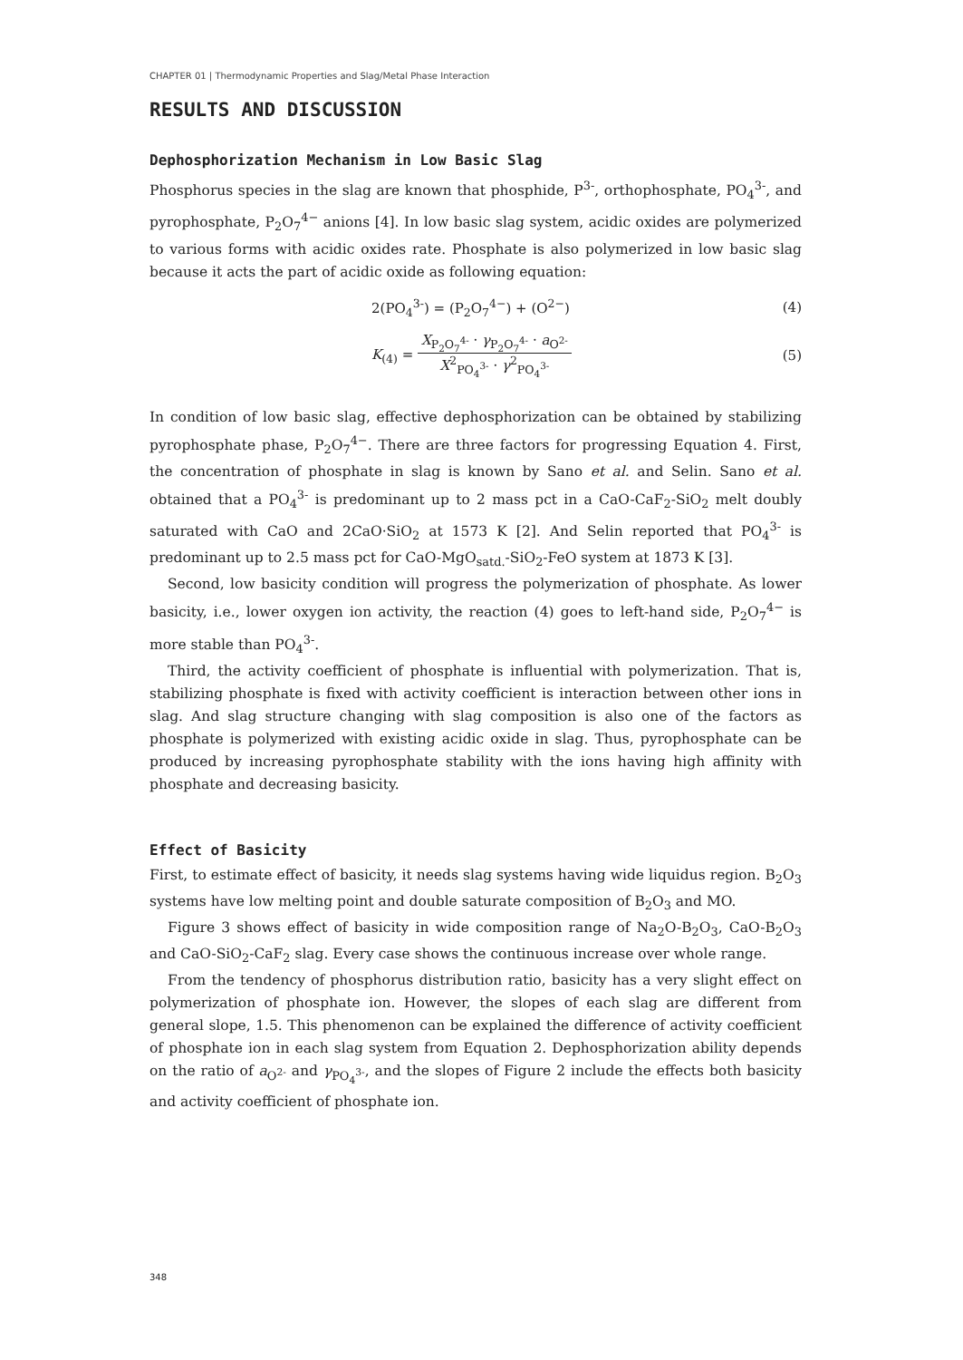CHAPTER 01 | Thermodynamic Properties and Slag/Metal Phase Interaction
RESULTS AND DISCUSSION
Dephosphorization Mechanism in Low Basic Slag
Phosphorus species in the slag are known that phosphide, P<sup>3-</sup>, orthophosphate, PO<sub>4</sub><sup>3-</sup>, and pyrophosphate, P<sub>2</sub>O<sub>7</sub><sup>4−</sup> anions [4]. In low basic slag system, acidic oxides are polymerized to various forms with acidic oxides rate. Phosphate is also polymerized in low basic slag because it acts the part of acidic oxide as following equation:
2(PO<sub>4</sub><sup>3-</sup>) = (P<sub>2</sub>O<sub>7</sub><sup>4−</sup>) + (O<sup>2−</sup>) (4)
K<sub>(4)</sub> = X<sub>P<sub>2</sub>O<sub>7</sub><sup>4-</sup></sub> · γ<sub>P<sub>2</sub>O<sub>7</sub><sup>4-</sup></sub> · a<sub>O<sup>2-</sup></sub> X<sup>2</sup><sub>PO<sub>4</sub><sup>3-</sup></sub> · γ<sup>2</sup><sub>PO<sub>4</sub><sup>3-</sup></sub> (5)
In condition of low basic slag, effective dephosphorization can be obtained by stabilizing pyrophosphate phase, P<sub>2</sub>O<sub>7</sub><sup>4−</sup>. There are three factors for progressing Equation 4. First, the concentration of phosphate in slag is known by Sano et al. and Selin. Sano et al. obtained that a PO<sub>4</sub><sup>3-</sup> is predominant up to 2 mass pct in a CaO-CaF<sub>2</sub>-SiO<sub>2</sub> melt doubly saturated with CaO and 2CaO·SiO<sub>2</sub> at 1573 K [2]. And Selin reported that PO<sub>4</sub><sup>3-</sup> is predominant up to 2.5 mass pct for CaO-MgO<sub>satd.</sub>-SiO<sub>2</sub>-FeO system at 1873 K [3].
Second, low basicity condition will progress the polymerization of phosphate. As lower basicity, i.e., lower oxygen ion activity, the reaction (4) goes to left-hand side, P<sub>2</sub>O<sub>7</sub><sup>4−</sup> is more stable than PO<sub>4</sub><sup>3-</sup>.
Third, the activity coefficient of phosphate is influential with polymerization. That is, stabilizing phosphate is fixed with activity coefficient is interaction between other ions in slag. And slag structure changing with slag composition is also one of the factors as phosphate is polymerized with existing acidic oxide in slag. Thus, pyrophosphate can be produced by increasing pyrophosphate stability with the ions having high affinity with phosphate and decreasing basicity.
Effect of Basicity
First, to estimate effect of basicity, it needs slag systems having wide liquidus region. B<sub>2</sub>O<sub>3</sub> systems have low melting point and double saturate composition of B<sub>2</sub>O<sub>3</sub> and MO.
Figure 3 shows effect of basicity in wide composition range of Na<sub>2</sub>O-B<sub>2</sub>O<sub>3</sub>, CaO-B<sub>2</sub>O<sub>3</sub> and CaO-SiO<sub>2</sub>-CaF<sub>2</sub> slag. Every case shows the continuous increase over whole range.
From the tendency of phosphorus distribution ratio, basicity has a very slight effect on polymerization of phosphate ion. However, the slopes of each slag are different from general slope, 1.5. This phenomenon can be explained the difference of activity coefficient of phosphate ion in each slag system from Equation 2. Dephosphorization ability depends on the ratio of a<sub>O<sup>2-</sup></sub> and γ<sub>PO<sub>4</sub><sup>3-</sup></sub>, and the slopes of Figure 2 include the effects both basicity and activity coefficient of phosphate ion.
348